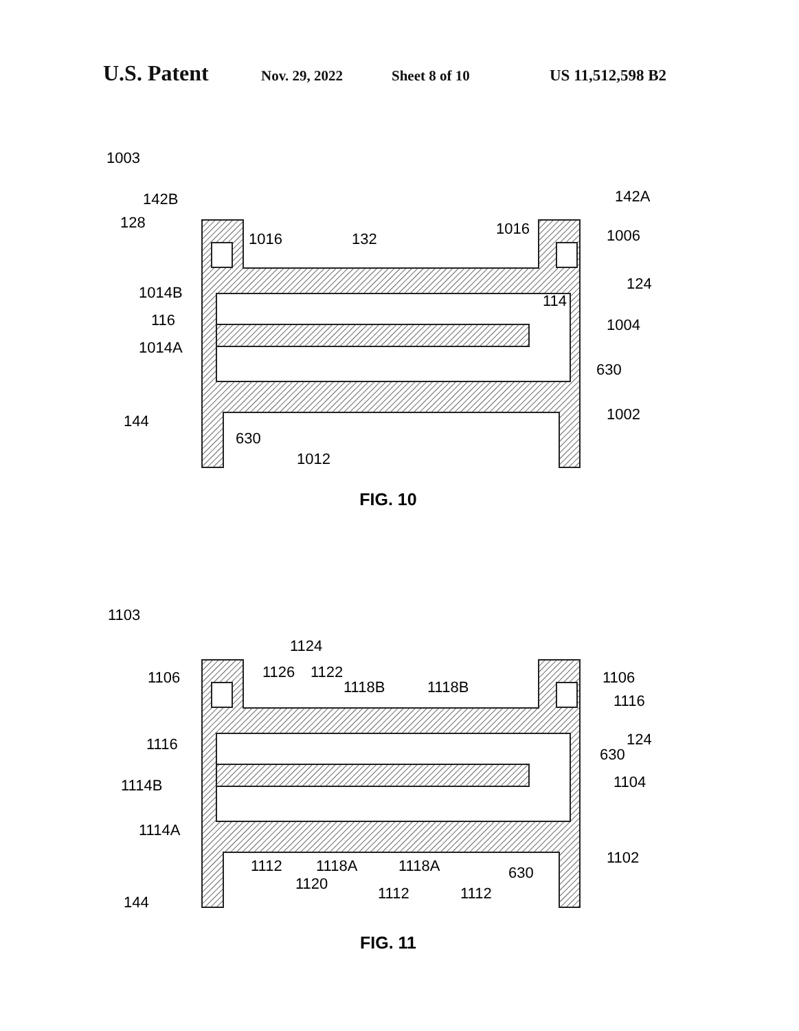U.S. Patent Nov. 29, 2022 Sheet 8 of 10 US 11,512,598 B2
1003
142B
142A
128
1016
132
1016
1006
124
1014B
114
116
1004
1014A
630
144
630
1012
1002
1103
1124
1126
1122
1118B
1118B
1106
1106
1116
1116
124
630
1114B
1104
1114A
1112
1118A
1118A
630
1102
1120
144
1112
1112
FIG. 10
FIG. 11